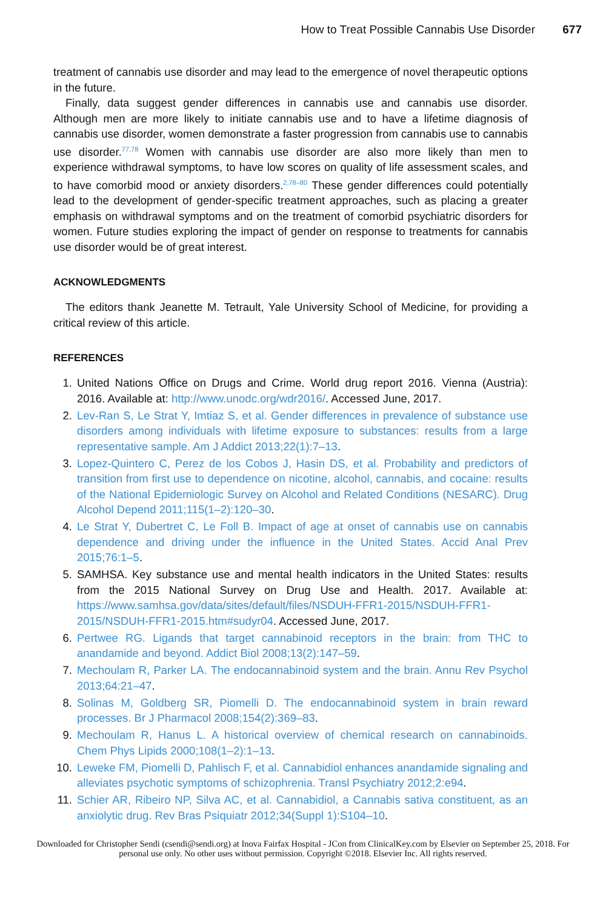How to Treat Possible Cannabis Use Disorder 677
treatment of cannabis use disorder and may lead to the emergence of novel therapeutic options in the future.
Finally, data suggest gender differences in cannabis use and cannabis use disorder. Although men are more likely to initiate cannabis use and to have a lifetime diagnosis of cannabis use disorder, women demonstrate a faster progression from cannabis use to cannabis use disorder.<sup>77,78</sup> Women with cannabis use disorder are also more likely than men to experience withdrawal symptoms, to have low scores on quality of life assessment scales, and to have comorbid mood or anxiety disorders.<sup>2,78–80</sup> These gender differences could potentially lead to the development of gender-specific treatment approaches, such as placing a greater emphasis on withdrawal symptoms and on the treatment of comorbid psychiatric disorders for women. Future studies exploring the impact of gender on response to treatments for cannabis use disorder would be of great interest.
ACKNOWLEDGMENTS
The editors thank Jeanette M. Tetrault, Yale University School of Medicine, for providing a critical review of this article.
REFERENCES
1. United Nations Office on Drugs and Crime. World drug report 2016. Vienna (Austria): 2016. Available at: http://www.unodc.org/wdr2016/. Accessed June, 2017.
2. Lev-Ran S, Le Strat Y, Imtiaz S, et al. Gender differences in prevalence of substance use disorders among individuals with lifetime exposure to substances: results from a large representative sample. Am J Addict 2013;22(1):7–13.
3. Lopez-Quintero C, Perez de los Cobos J, Hasin DS, et al. Probability and predictors of transition from first use to dependence on nicotine, alcohol, cannabis, and cocaine: results of the National Epidemiologic Survey on Alcohol and Related Conditions (NESARC). Drug Alcohol Depend 2011;115(1–2):120–30.
4. Le Strat Y, Dubertret C, Le Foll B. Impact of age at onset of cannabis use on cannabis dependence and driving under the influence in the United States. Accid Anal Prev 2015;76:1–5.
5. SAMHSA. Key substance use and mental health indicators in the United States: results from the 2015 National Survey on Drug Use and Health. 2017. Available at: https://www.samhsa.gov/data/sites/default/files/NSDUH-FFR1-2015/NSDUH-FFR1-2015/NSDUH-FFR1-2015.htm#sudyr04. Accessed June, 2017.
6. Pertwee RG. Ligands that target cannabinoid receptors in the brain: from THC to anandamide and beyond. Addict Biol 2008;13(2):147–59.
7. Mechoulam R, Parker LA. The endocannabinoid system and the brain. Annu Rev Psychol 2013;64:21–47.
8. Solinas M, Goldberg SR, Piomelli D. The endocannabinoid system in brain reward processes. Br J Pharmacol 2008;154(2):369–83.
9. Mechoulam R, Hanus L. A historical overview of chemical research on cannabinoids. Chem Phys Lipids 2000;108(1–2):1–13.
10. Leweke FM, Piomelli D, Pahlisch F, et al. Cannabidiol enhances anandamide signaling and alleviates psychotic symptoms of schizophrenia. Transl Psychiatry 2012;2:e94.
11. Schier AR, Ribeiro NP, Silva AC, et al. Cannabidiol, a Cannabis sativa constituent, as an anxiolytic drug. Rev Bras Psiquiatr 2012;34(Suppl 1):S104–10.
Downloaded for Christopher Sendi (csendi@sendi.org) at Inova Fairfax Hospital - JCon from ClinicalKey.com by Elsevier on September 25, 2018. For personal use only. No other uses without permission. Copyright ©2018. Elsevier Inc. All rights reserved.